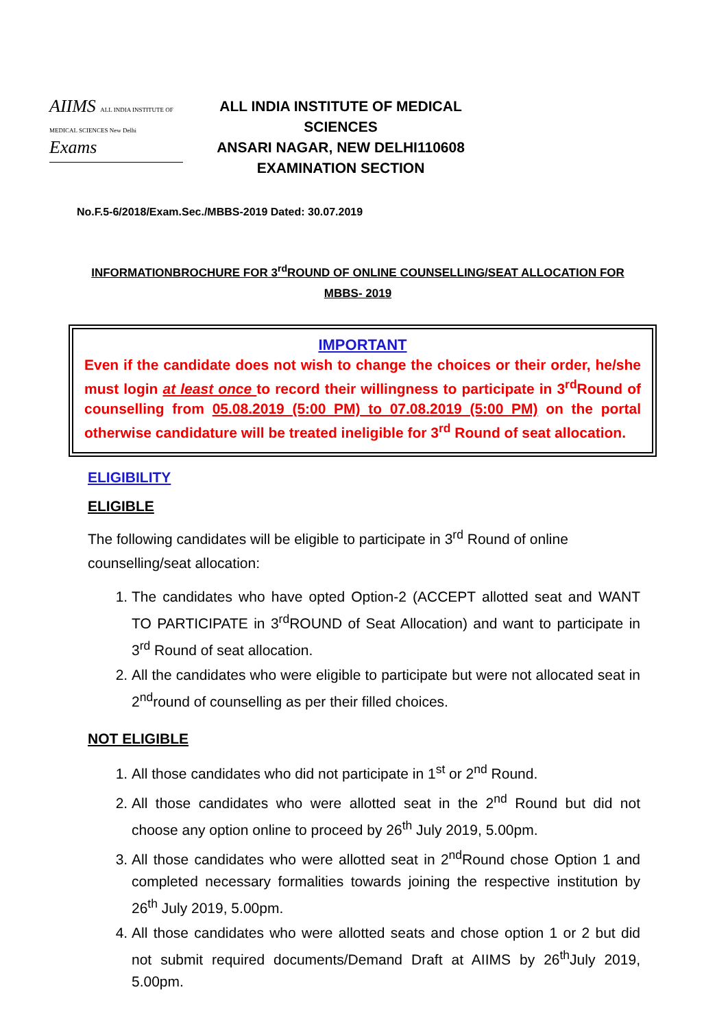AIIMS ALL INDIA INSTITUTE OF MEDICAL SCIENCES New Delhi
Exams
ALL INDIA INSTITUTE OF MEDICAL SCIENCES
ANSARI NAGAR, NEW DELHI110608
EXAMINATION SECTION
No.F.5-6/2018/Exam.Sec./MBBS-2019 Dated: 30.07.2019
INFORMATIONBROCHURE FOR 3<sup>rd</sup>ROUND OF ONLINE COUNSELLING/SEAT ALLOCATION FOR
MBBS- 2019
IMPORTANT
Even if the candidate does not wish to change the choices or their order, he/she must login at least once to record their willingness to participate in 3<sup>rd</sup>Round of counselling from 05.08.2019 (5:00 PM) to 07.08.2019 (5:00 PM) on the portal otherwise candidature will be treated ineligible for 3<sup>rd</sup> Round of seat allocation.
ELIGIBILITY
ELIGIBLE
The following candidates will be eligible to participate in 3<sup>rd</sup> Round of online counselling/seat allocation:
1. The candidates who have opted Option-2 (ACCEPT allotted seat and WANT TO PARTICIPATE in 3<sup>rd</sup>ROUND of Seat Allocation) and want to participate in 3<sup>rd</sup> Round of seat allocation.
2. All the candidates who were eligible to participate but were not allocated seat in 2<sup>nd</sup>round of counselling as per their filled choices.
NOT ELIGIBLE
1. All those candidates who did not participate in 1<sup>st</sup> or 2<sup>nd</sup> Round.
2. All those candidates who were allotted seat in the 2<sup>nd</sup> Round but did not choose any option online to proceed by 26<sup>th</sup> July 2019, 5.00pm.
3. All those candidates who were allotted seat in 2<sup>nd</sup>Round chose Option 1 and completed necessary formalities towards joining the respective institution by 26<sup>th</sup> July 2019, 5.00pm.
4. All those candidates who were allotted seats and chose option 1 or 2 but did not submit required documents/Demand Draft at AIIMS by 26<sup>th</sup>July 2019, 5.00pm.